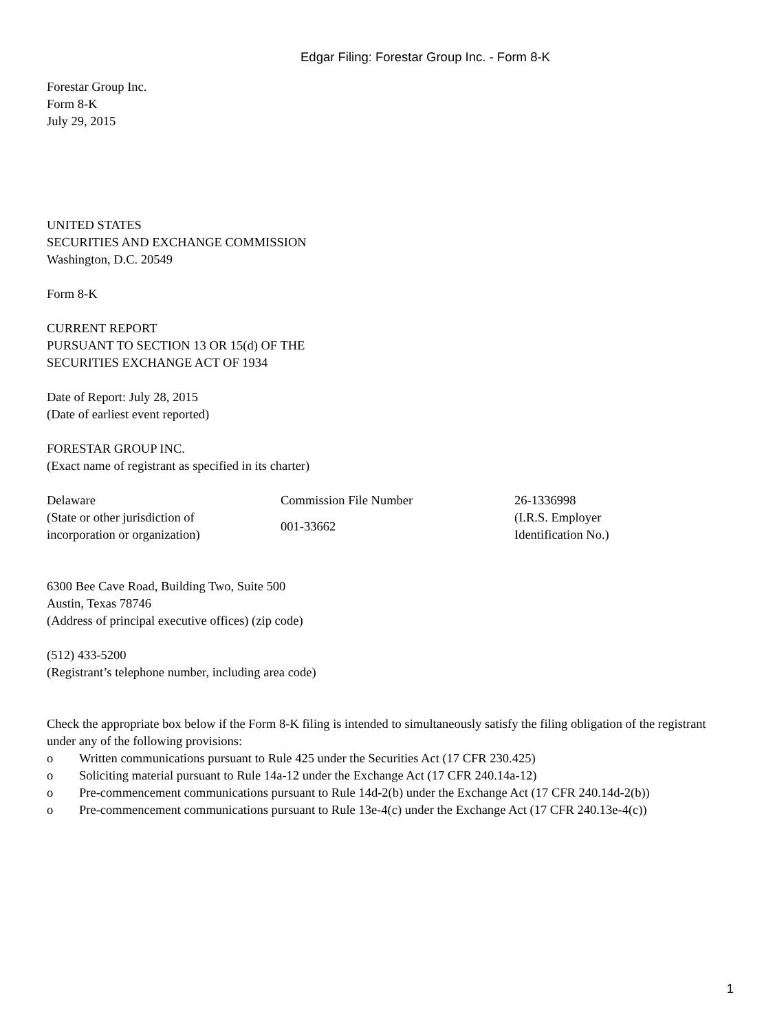Edgar Filing: Forestar Group Inc. - Form 8-K
Forestar Group Inc.
Form 8-K
July 29, 2015
UNITED STATES
SECURITIES AND EXCHANGE COMMISSION
Washington, D.C. 20549
Form 8-K
CURRENT REPORT
PURSUANT TO SECTION 13 OR 15(d) OF THE
SECURITIES EXCHANGE ACT OF 1934
Date of Report: July 28, 2015
(Date of earliest event reported)
FORESTAR GROUP INC.
(Exact name of registrant as specified in its charter)
| Delaware | Commission File Number | 26-1336998 |
| (State or other jurisdiction of incorporation or organization) | 001-33662 | (I.R.S. Employer Identification No.) |
6300 Bee Cave Road, Building Two, Suite 500
Austin, Texas 78746
(Address of principal executive offices) (zip code)
(512) 433-5200
(Registrant’s telephone number, including area code)
Check the appropriate box below if the Form 8-K filing is intended to simultaneously satisfy the filing obligation of the registrant under any of the following provisions:
o Written communications pursuant to Rule 425 under the Securities Act (17 CFR 230.425)
o Soliciting material pursuant to Rule 14a-12 under the Exchange Act (17 CFR 240.14a-12)
o Pre-commencement communications pursuant to Rule 14d-2(b) under the Exchange Act (17 CFR 240.14d-2(b))
o Pre-commencement communications pursuant to Rule 13e-4(c) under the Exchange Act (17 CFR 240.13e-4(c))
1